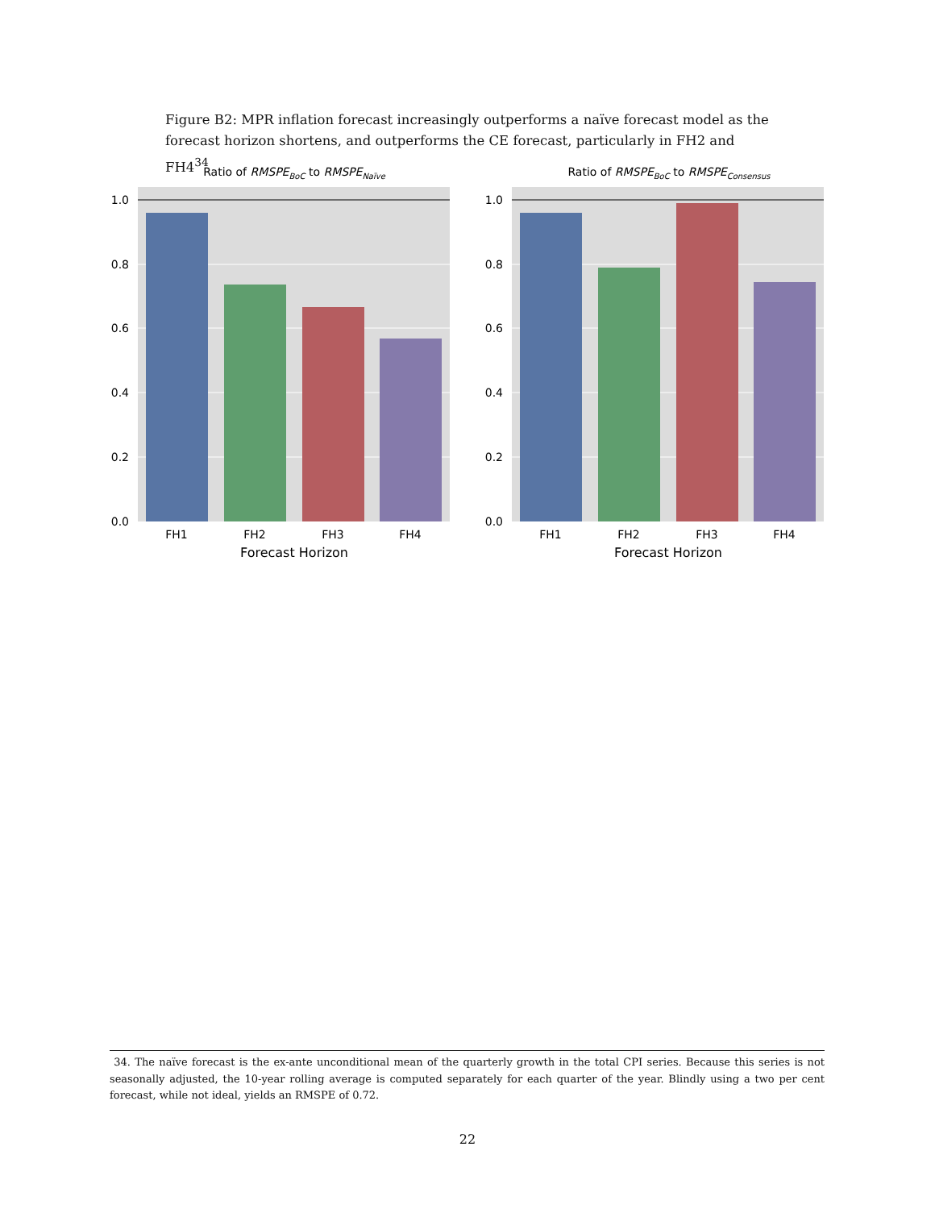Figure B2: MPR inflation forecast increasingly outperforms a naïve forecast model as the forecast horizon shortens, and outperforms the CE forecast, particularly in FH2 and FH4<sup>34</sup>
Ratio of RMSPEBoC to RMSPENaïve
0.0
0.2
0.4
0.6
0.8
1.0
FH1
FH2
FH3
FH4
Forecast Horizon
Ratio of RMSPEBoC to RMSPEConsensus
0.0
0.2
0.4
0.6
0.8
1.0
FH1
FH2
FH3
FH4
Forecast Horizon
34. The naïve forecast is the ex-ante unconditional mean of the quarterly growth in the total CPI series. Because this series is not seasonally adjusted, the 10-year rolling average is computed separately for each quarter of the year. Blindly using a two per cent forecast, while not ideal, yields an RMSPE of 0.72.
22